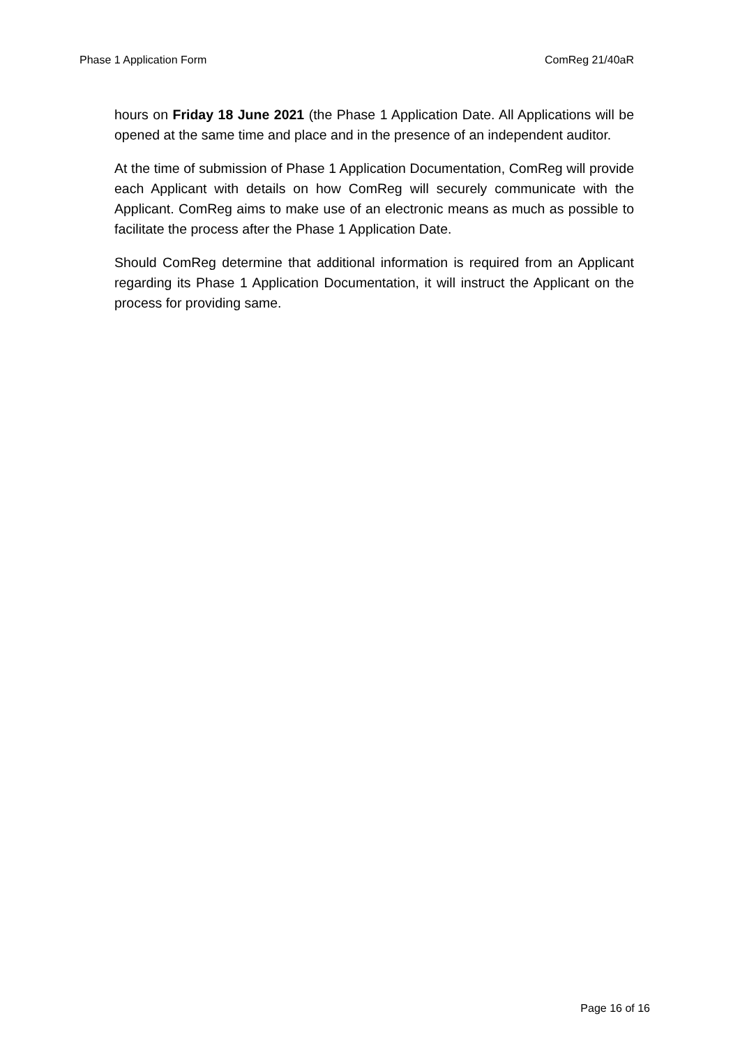Phase 1 Application Form ComReg 21/40aR
hours on Friday 18 June 2021 (the Phase 1 Application Date. All Applications will be opened at the same time and place and in the presence of an independent auditor.
At the time of submission of Phase 1 Application Documentation, ComReg will provide each Applicant with details on how ComReg will securely communicate with the Applicant. ComReg aims to make use of an electronic means as much as possible to facilitate the process after the Phase 1 Application Date.
Should ComReg determine that additional information is required from an Applicant regarding its Phase 1 Application Documentation, it will instruct the Applicant on the process for providing same.
Page 16 of 16